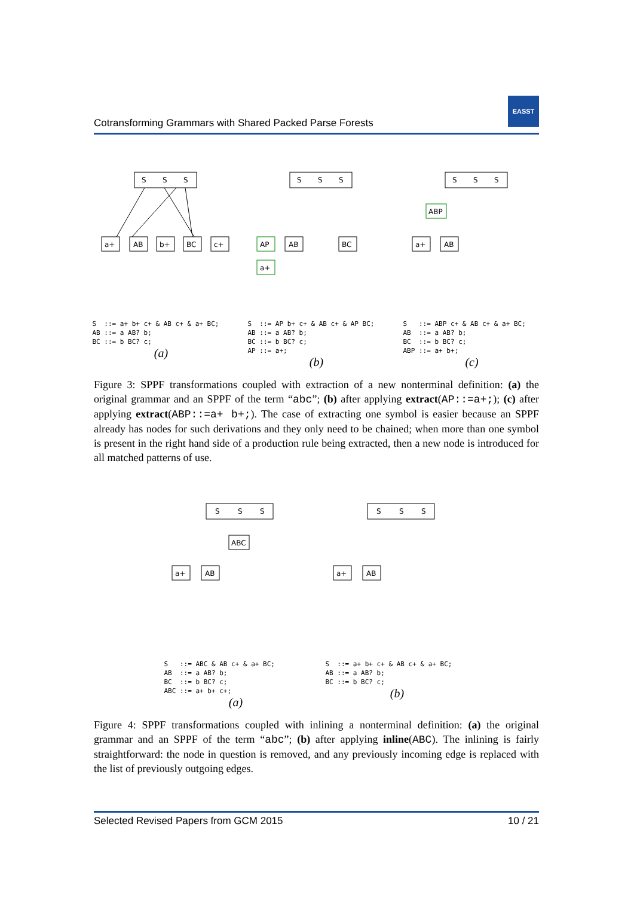Cotransforming Grammars with Shared Packed Parse Forests
EASST
S
S
S
a+
AB
b+
BC
c+
S ::= a+ b+ c+ & AB c+ & a+ BC; AB ::= a AB? b; BC ::= b BC? c;
(a)
S
S
S
AP
a+
AB
BC
S ::= AP b+ c+ & AB c+ & AP BC; AB ::= a AB? b; BC ::= b BC? c; AP ::= a+;
(b)
S
S
S
ABP
a+
AB
S ::= ABP c+ & AB c+ & a+ BC; AB ::= a AB? b; BC ::= b BC? c; ABP ::= a+ b+;
(c)
Figure 3: SPPF transformations coupled with extraction of a new nonterminal definition: (a) the original grammar and an SPPF of the term “abc”; (b) after applying extract(AP::=a+;); (c) after applying extract(ABP::=a+ b+;). The case of extracting one symbol is easier because an SPPF already has nodes for such derivations and they only need to be chained; when more than one symbol is present in the right hand side of a production rule being extracted, then a new node is introduced for all matched patterns of use.
S
S
S
ABC
a+
AB
S ::= ABC & AB c+ & a+ BC; AB ::= a AB? b; BC ::= b BC? c; ABC ::= a+ b+ c+;
(a)
S
S
S
a+
AB
S ::= a+ b+ c+ & AB c+ & a+ BC; AB ::= a AB? b; BC ::= b BC? c;
(b)
Figure 4: SPPF transformations coupled with inlining a nonterminal definition: (a) the original grammar and an SPPF of the term “abc”; (b) after applying inline(ABC). The inlining is fairly straightforward: the node in question is removed, and any previously incoming edge is replaced with the list of previously outgoing edges.
Selected Revised Papers from GCM 2015 10 / 21